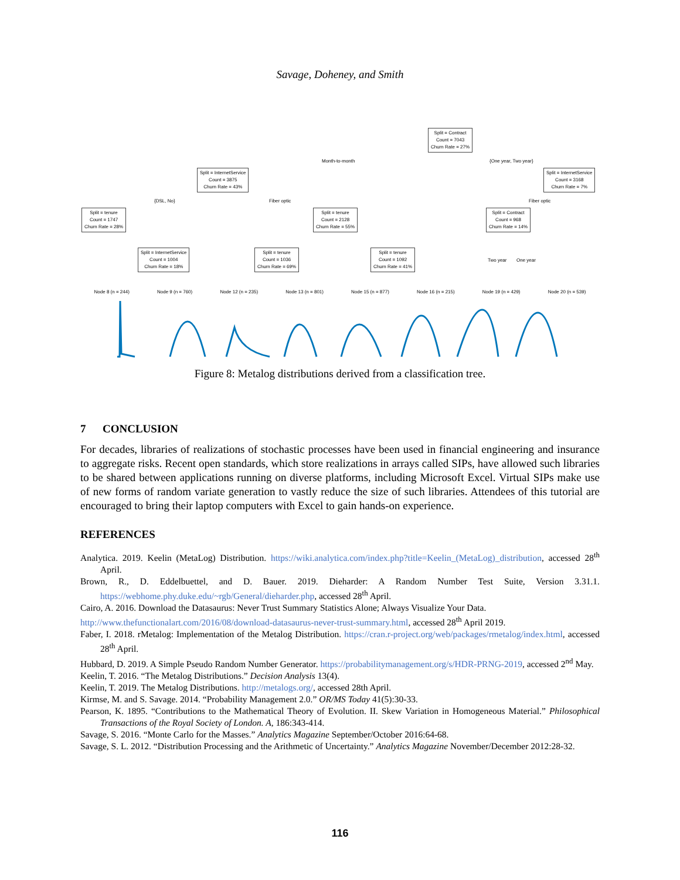Savage, Doheney, and Smith
Split = Contract
Count = 7043
Churn Rate = 27%
Month-to-month {One year, Two year}
Split = InternetService
Count = 3875
Churn Rate = 43%
Split = InternetService
Count = 3168
Churn Rate = 7%
{DSL, No} Fiber optic Fiber optic
Split = tenure
Count = 1747
Churn Rate = 28%
Split = tenure
Count = 2128
Churn Rate = 55%
Split = Contract
Count = 968
Churn Rate = 14%
Split = InternetService
Count = 1004
Churn Rate = 18%
Split = tenure
Count = 1036
Churn Rate = 69%
Split = tenure
Count = 1092
Churn Rate = 41%
Two year One year
Node 8 (n = 244) Node 9 (n = 760) Node 12 (n = 235) Node 13 (n = 801) Node 15 (n = 877) Node 16 (n = 215) Node 19 (n = 429) Node 20 (n = 539)
Figure 8: Metalog distributions derived from a classification tree.
7 CONCLUSION
For decades, libraries of realizations of stochastic processes have been used in financial engineering and insurance to aggregate risks. Recent open standards, which store realizations in arrays called SIPs, have allowed such libraries to be shared between applications running on diverse platforms, including Microsoft Excel. Virtual SIPs make use of new forms of random variate generation to vastly reduce the size of such libraries. Attendees of this tutorial are encouraged to bring their laptop computers with Excel to gain hands-on experience.
REFERENCES
Analytica. 2019. Keelin (MetaLog) Distribution. https://wiki.analytica.com/index.php?title=Keelin_(MetaLog)_distribution, accessed 28<sup>th</sup> April.
Brown, R., D. Eddelbuettel, and D. Bauer. 2019. Dieharder: A Random Number Test Suite, Version 3.31.1. https://webhome.phy.duke.edu/~rgb/General/dieharder.php, accessed 28<sup>th</sup> April.
Cairo, A. 2016. Download the Datasaurus: Never Trust Summary Statistics Alone; Always Visualize Your Data.
http://www.thefunctionalart.com/2016/08/download-datasaurus-never-trust-summary.html, accessed 28<sup>th</sup> April 2019.
Faber, I. 2018. rMetalog: Implementation of the Metalog Distribution. https://cran.r-project.org/web/packages/rmetalog/index.html, accessed 28<sup>th</sup> April.
Hubbard, D. 2019. A Simple Pseudo Random Number Generator. https://probabilitymanagement.org/s/HDR-PRNG-2019, accessed 2<sup>nd</sup> May.
Keelin, T. 2016. “The Metalog Distributions.” Decision Analysis 13(4).
Keelin, T. 2019. The Metalog Distributions. http://metalogs.org/, accessed 28th April.
Kirmse, M. and S. Savage. 2014. “Probability Management 2.0.” OR/MS Today 41(5):30-33.
Pearson, K. 1895. “Contributions to the Mathematical Theory of Evolution. II. Skew Variation in Homogeneous Material.” Philosophical Transactions of the Royal Society of London. A, 186:343-414.
Savage, S. 2016. “Monte Carlo for the Masses.” Analytics Magazine September/October 2016:64-68.
Savage, S. L. 2012. “Distribution Processing and the Arithmetic of Uncertainty.” Analytics Magazine November/December 2012:28-32.
116